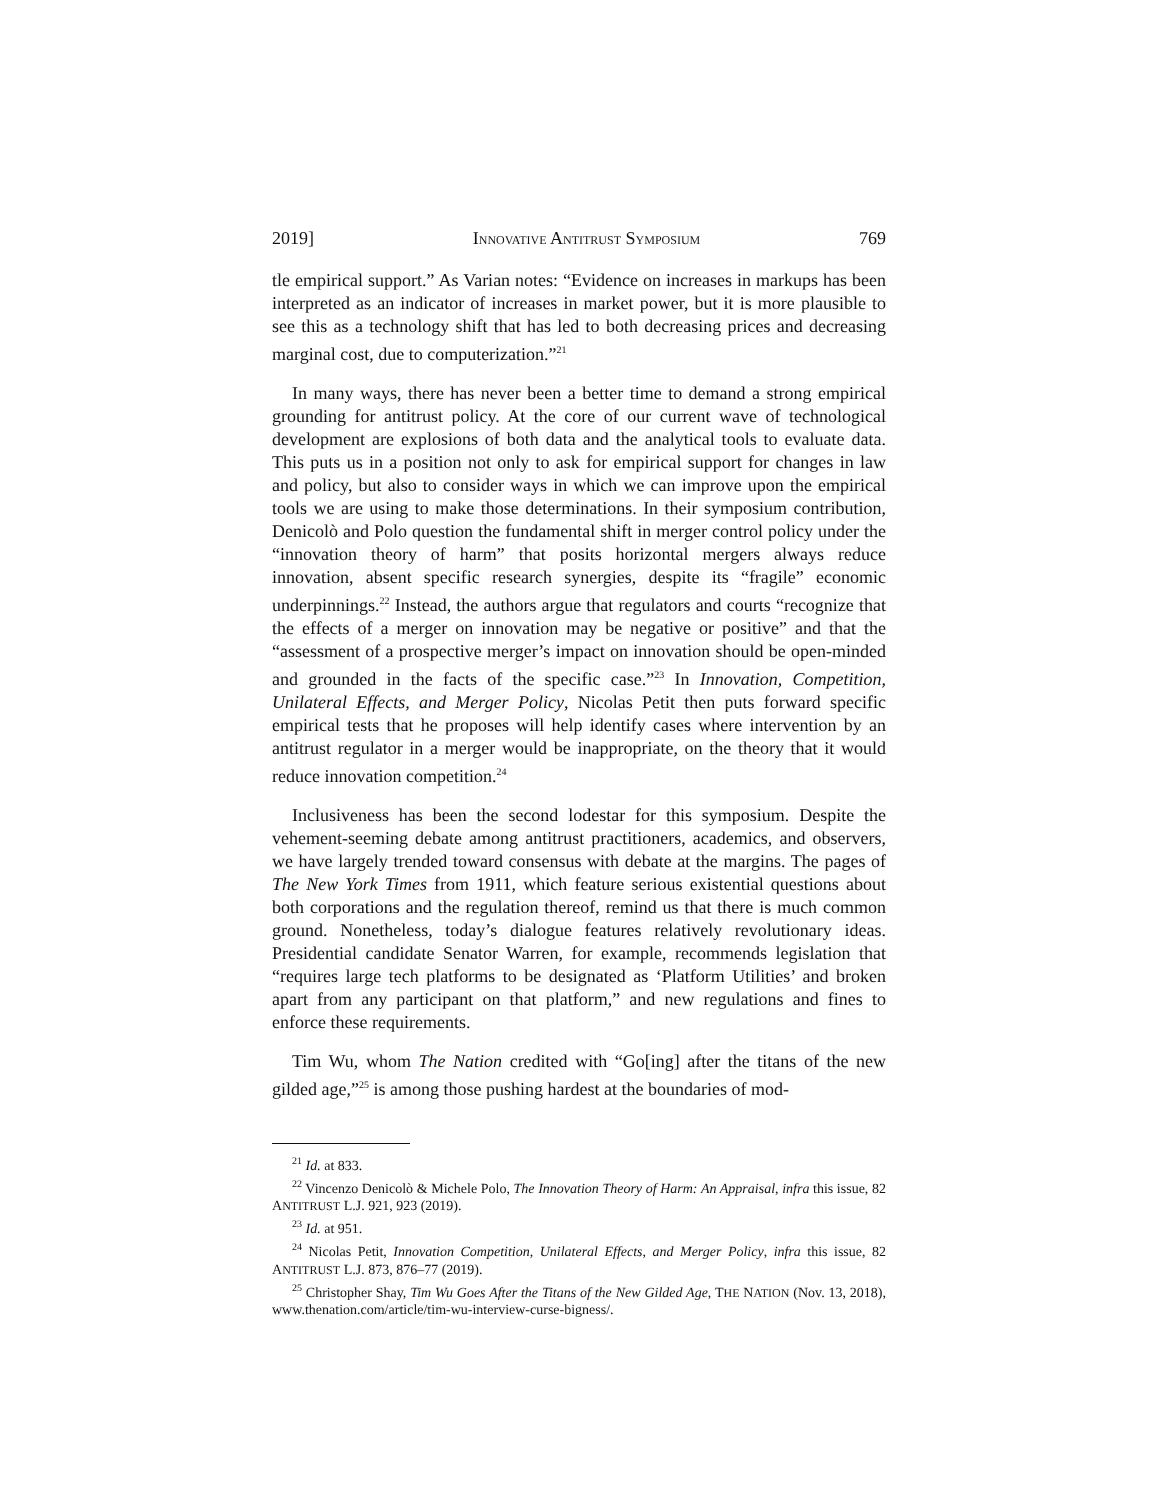2019] INNOVATIVE ANTITRUST SYMPOSIUM 769
tle empirical support.” As Varian notes: “Evidence on increases in markups has been interpreted as an indicator of increases in market power, but it is more plausible to see this as a technology shift that has led to both decreasing prices and decreasing marginal cost, due to computerization.”<sup>21</sup>
In many ways, there has never been a better time to demand a strong empirical grounding for antitrust policy. At the core of our current wave of technological development are explosions of both data and the analytical tools to evaluate data. This puts us in a position not only to ask for empirical support for changes in law and policy, but also to consider ways in which we can improve upon the empirical tools we are using to make those determinations. In their symposium contribution, Denicolò and Polo question the fundamental shift in merger control policy under the “innovation theory of harm” that posits horizontal mergers always reduce innovation, absent specific research synergies, despite its “fragile” economic underpinnings.<sup>22</sup> Instead, the authors argue that regulators and courts “recognize that the effects of a merger on innovation may be negative or positive” and that the “assessment of a prospective merger’s impact on innovation should be open-minded and grounded in the facts of the specific case.”<sup>23</sup> In Innovation, Competition, Unilateral Effects, and Merger Policy, Nicolas Petit then puts forward specific empirical tests that he proposes will help identify cases where intervention by an antitrust regulator in a merger would be inappropriate, on the theory that it would reduce innovation competition.<sup>24</sup>
Inclusiveness has been the second lodestar for this symposium. Despite the vehement-seeming debate among antitrust practitioners, academics, and observers, we have largely trended toward consensus with debate at the margins. The pages of The New York Times from 1911, which feature serious existential questions about both corporations and the regulation thereof, remind us that there is much common ground. Nonetheless, today’s dialogue features relatively revolutionary ideas. Presidential candidate Senator Warren, for example, recommends legislation that “requires large tech platforms to be designated as ‘Platform Utilities’ and broken apart from any participant on that platform,” and new regulations and fines to enforce these requirements.
Tim Wu, whom The Nation credited with “Go[ing] after the titans of the new gilded age,”<sup>25</sup> is among those pushing hardest at the boundaries of mod-
<sup>21</sup> Id. at 833.
<sup>22</sup> Vincenzo Denicolò & Michele Polo, The Innovation Theory of Harm: An Appraisal, infra this issue, 82 ANTITRUST L.J. 921, 923 (2019).
<sup>23</sup> Id. at 951.
<sup>24</sup> Nicolas Petit, Innovation Competition, Unilateral Effects, and Merger Policy, infra this issue, 82 ANTITRUST L.J. 873, 876–77 (2019).
<sup>25</sup> Christopher Shay, Tim Wu Goes After the Titans of the New Gilded Age, THE NATION (Nov. 13, 2018), www.thenation.com/article/tim-wu-interview-curse-bigness/.